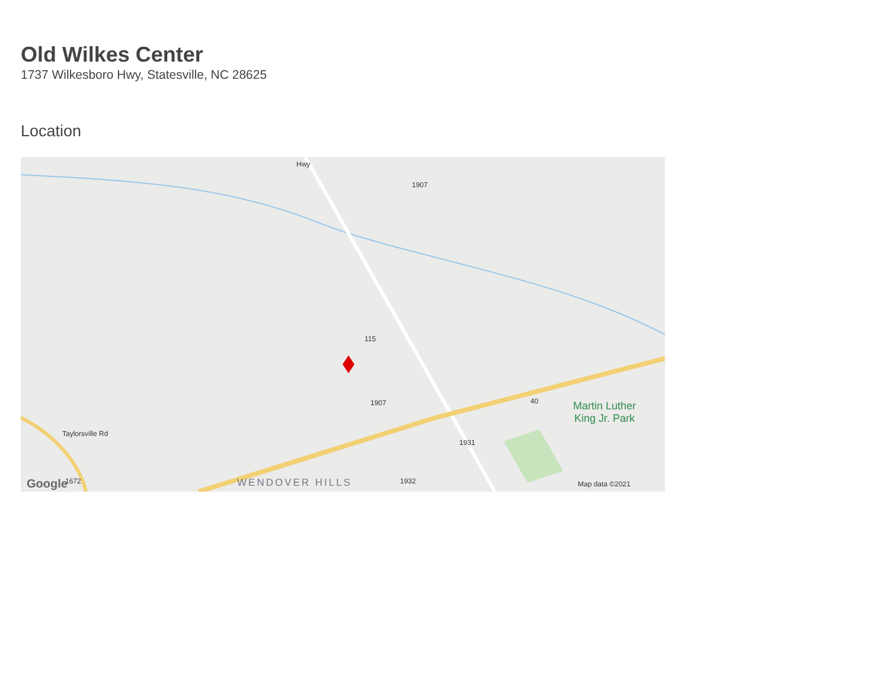Old Wilkes Center
1737 Wilkesboro Hwy, Statesville, NC 28625
Location
Martin Luther King Jr. Park
WENDOVER HILLS Map data ©2021
Google
1907
115
1907
1931
1932
1672
Taylorsville Rd
Hwy
40